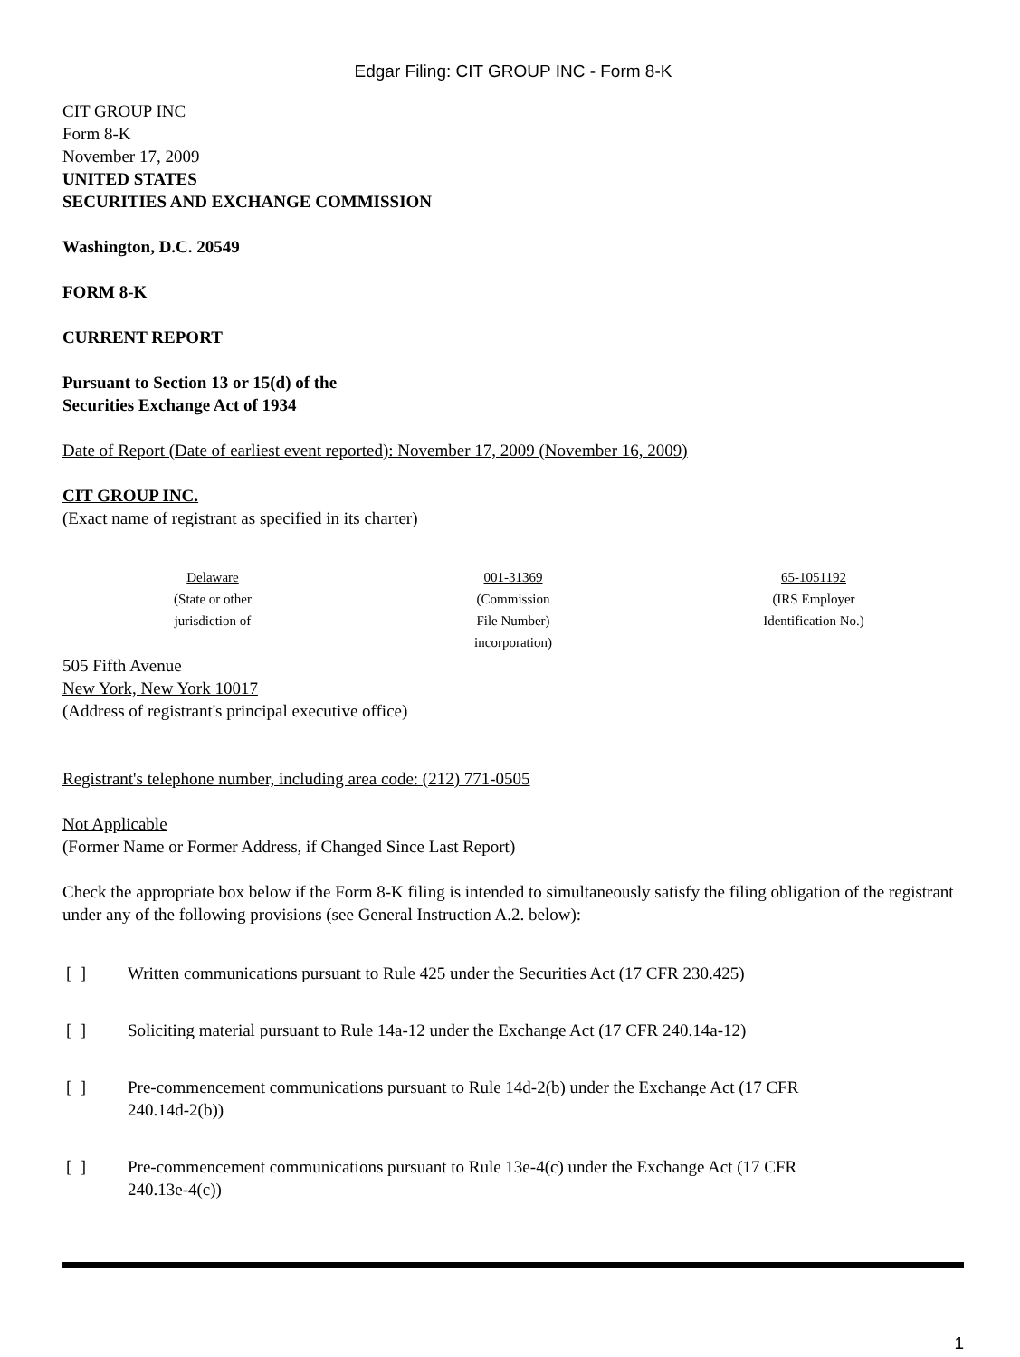Edgar Filing: CIT GROUP INC - Form 8-K
CIT GROUP INC
Form 8-K
November 17, 2009
UNITED STATES
SECURITIES AND EXCHANGE COMMISSION
Washington, D.C. 20549
FORM 8-K
CURRENT REPORT
Pursuant to Section 13 or 15(d) of the
Securities Exchange Act of 1934
Date of Report (Date of earliest event reported): November 17, 2009 (November 16, 2009)
CIT GROUP INC.
(Exact name of registrant as specified in its charter)
| Delaware (State or other jurisdiction of | 001-31369 (Commission File Number) incorporation) | 65-1051192 (IRS Employer Identification No.) |
505 Fifth Avenue
New York, New York 10017
(Address of registrant's principal executive office)
Registrant's telephone number, including area code: (212) 771-0505
Not Applicable
(Former Name or Former Address, if Changed Since Last Report)
Check the appropriate box below if the Form 8-K filing is intended to simultaneously satisfy the filing obligation of the registrant under any of the following provisions (see General Instruction A.2. below):
| [ ] | Written communications pursuant to Rule 425 under the Securities Act (17 CFR 230.425) |
| [ ] | Soliciting material pursuant to Rule 14a-12 under the Exchange Act (17 CFR 240.14a-12) |
| [ ] | Pre-commencement communications pursuant to Rule 14d-2(b) under the Exchange Act (17 CFR 240.14d-2(b)) |
| [ ] | Pre-commencement communications pursuant to Rule 13e-4(c) under the Exchange Act (17 CFR 240.13e-4(c)) |
1